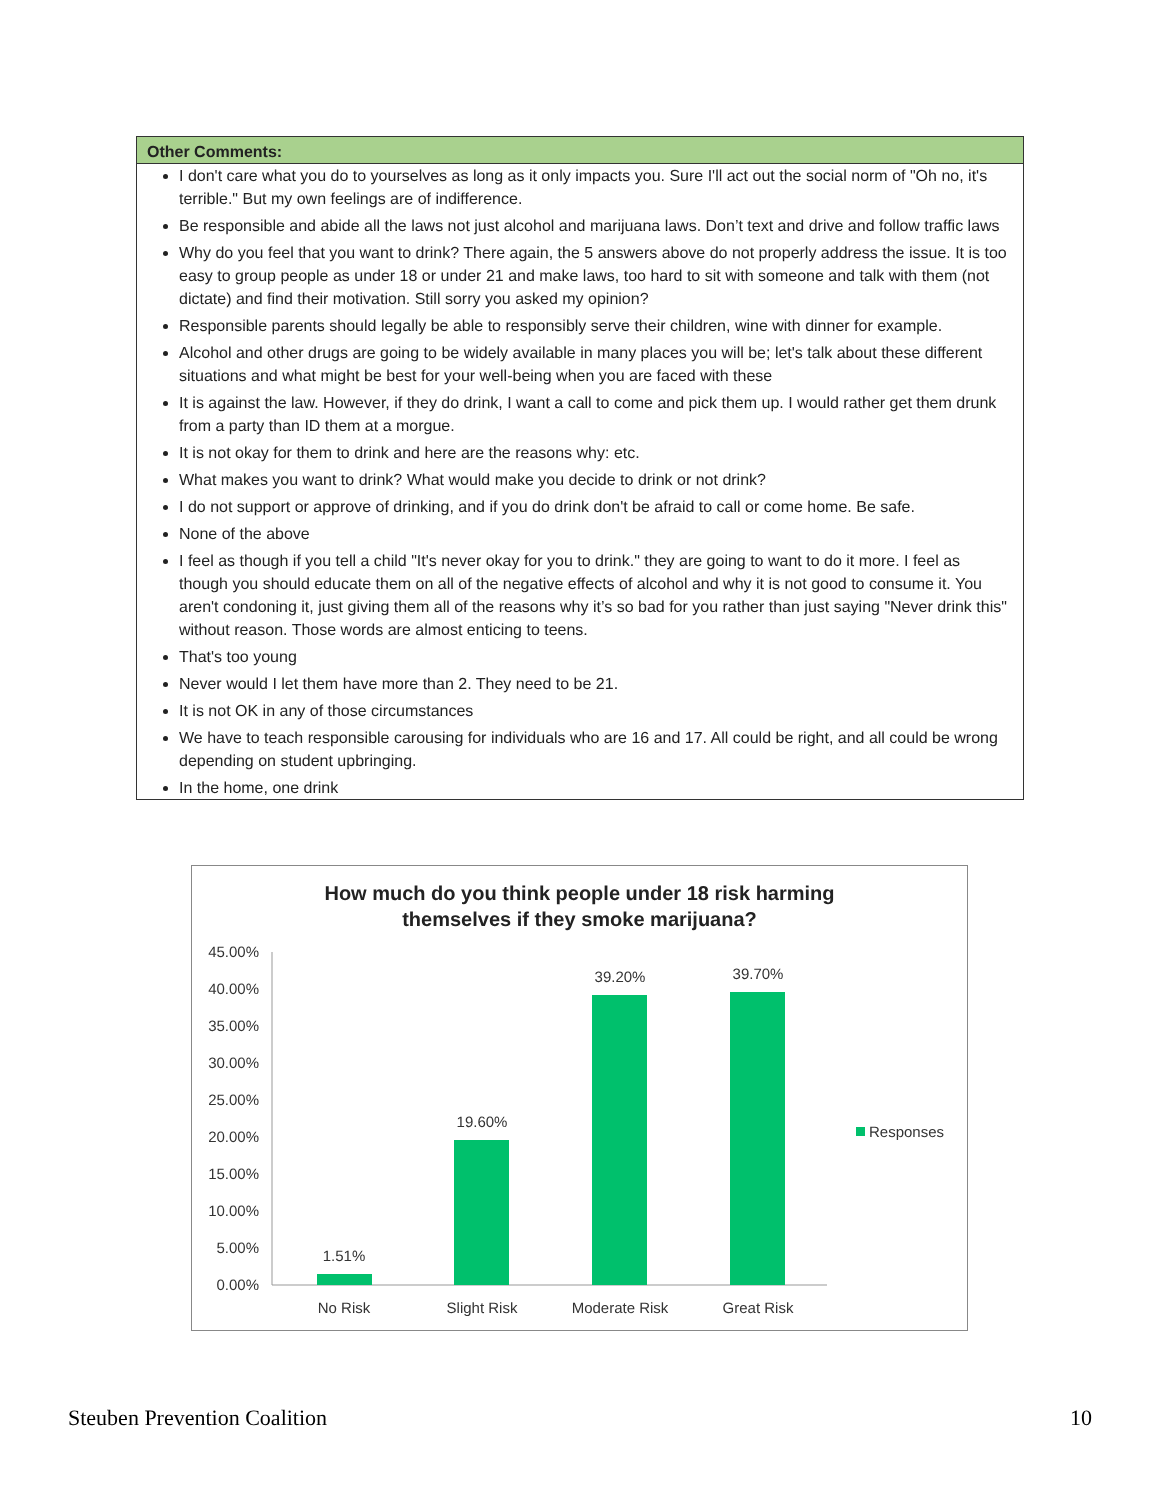Other Comments:
I don't care what you do to yourselves as long as it only impacts you. Sure I'll act out the social norm of "Oh no, it's terrible." But my own feelings are of indifference.
Be responsible and abide all the laws not just alcohol and marijuana laws. Don’t text and drive and follow traffic laws
Why do you feel that you want to drink? There again, the 5 answers above do not properly address the issue. It is too easy to group people as under 18 or under 21 and make laws, too hard to sit with someone and talk with them (not dictate) and find their motivation. Still sorry you asked my opinion?
Responsible parents should legally be able to responsibly serve their children, wine with dinner for example.
Alcohol and other drugs are going to be widely available in many places you will be; let's talk about these different situations and what might be best for your well-being when you are faced with these
It is against the law. However, if they do drink, I want a call to come and pick them up. I would rather get them drunk from a party than ID them at a morgue.
It is not okay for them to drink and here are the reasons why: etc.
What makes you want to drink? What would make you decide to drink or not drink?
I do not support or approve of drinking, and if you do drink don't be afraid to call or come home. Be safe.
None of the above
I feel as though if you tell a child "It's never okay for you to drink." they are going to want to do it more. I feel as though you should educate them on all of the negative effects of alcohol and why it is not good to consume it. You aren't condoning it, just giving them all of the reasons why it’s so bad for you rather than just saying "Never drink this" without reason. Those words are almost enticing to teens.
That's too young
Never would I let them have more than 2. They need to be 21.
It is not OK in any of those circumstances
We have to teach responsible carousing for individuals who are 16 and 17. All could be right, and all could be wrong depending on student upbringing.
In the home, one drink
How much do you think people under 18 risk harming
themselves if they smoke marijuana?
45.00%
40.00%
35.00%
30.00%
25.00%
20.00%
15.00%
10.00%
5.00%
0.00%
1.51%
19.60%
39.20%
39.70%
No Risk
Slight Risk
Moderate Risk
Great Risk
Responses
Steuben Prevention Coalition 10